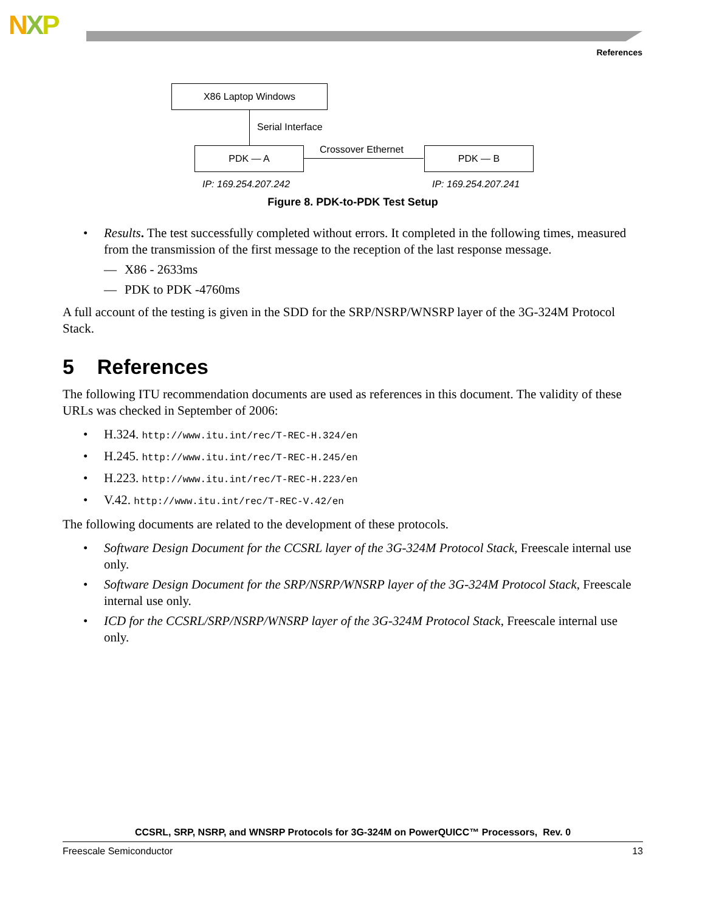NXP
References
X86 Laptop Windows
Serial Interface
PDK — A Crossover Ethernet PDK — B
IP: 169.254.207.242 IP: 169.254.207.241
Figure 8. PDK-to-PDK Test Setup
• Results. The test successfully completed without errors. It completed in the following times, measured from the transmission of the first message to the reception of the last response message.
— X86 - 2633ms
— PDK to PDK -4760ms
A full account of the testing is given in the SDD for the SRP/NSRP/WNSRP layer of the 3G-324M Protocol Stack.
5 References
The following ITU recommendation documents are used as references in this document. The validity of these URLs was checked in September of 2006:
• H.324. http://www.itu.int/rec/T-REC-H.324/en
• H.245. http://www.itu.int/rec/T-REC-H.245/en
• H.223. http://www.itu.int/rec/T-REC-H.223/en
• V.42. http://www.itu.int/rec/T-REC-V.42/en
The following documents are related to the development of these protocols.
• Software Design Document for the CCSRL layer of the 3G-324M Protocol Stack, Freescale internal use only.
• Software Design Document for the SRP/NSRP/WNSRP layer of the 3G-324M Protocol Stack, Freescale internal use only.
• ICD for the CCSRL/SRP/NSRP/WNSRP layer of the 3G-324M Protocol Stack, Freescale internal use only.
CCSRL, SRP, NSRP, and WNSRP Protocols for 3G-324M on PowerQUICC™ Processors, Rev. 0
Freescale Semiconductor 13